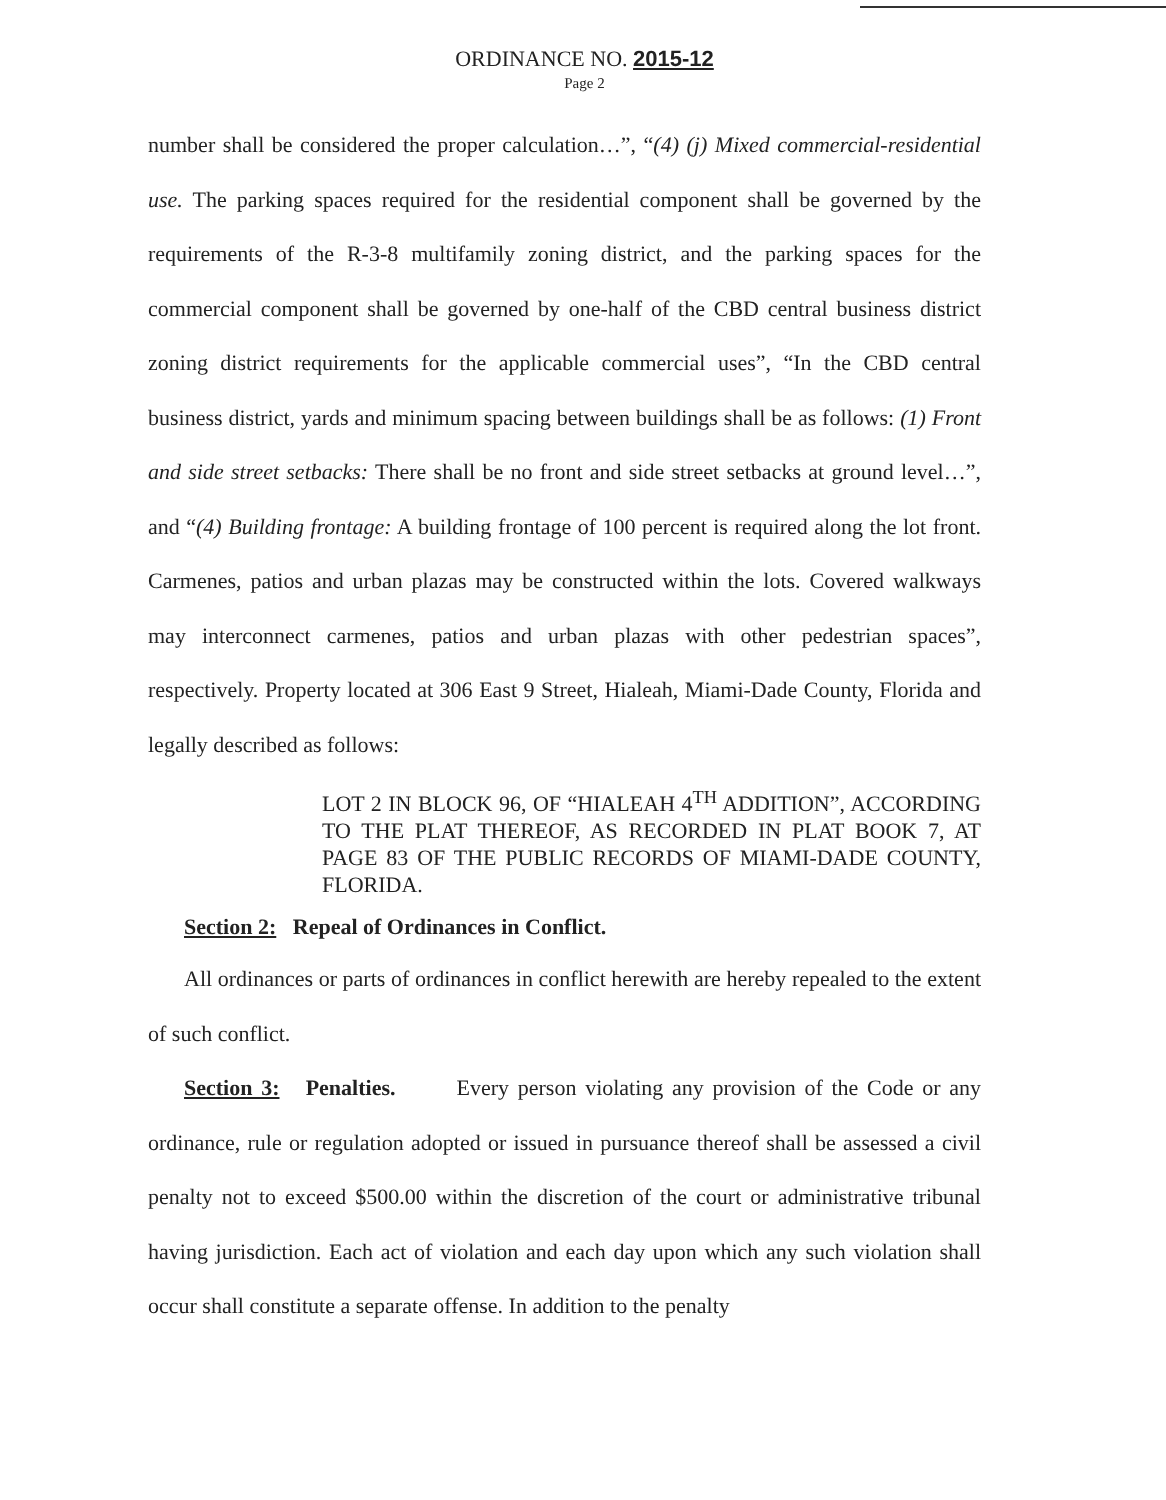ORDINANCE NO. 2015-12
Page 2
number shall be considered the proper calculation…”, “(4) (j) Mixed commercial-residential use. The parking spaces required for the residential component shall be governed by the requirements of the R-3-8 multifamily zoning district, and the parking spaces for the commercial component shall be governed by one-half of the CBD central business district zoning district requirements for the applicable commercial uses”, “In the CBD central business district, yards and minimum spacing between buildings shall be as follows: (1) Front and side street setbacks: There shall be no front and side street setbacks at ground level…”, and “(4) Building frontage: A building frontage of 100 percent is required along the lot front. Carmenes, patios and urban plazas may be constructed within the lots. Covered walkways may interconnect carmenes, patios and urban plazas with other pedestrian spaces”, respectively. Property located at 306 East 9 Street, Hialeah, Miami-Dade County, Florida and legally described as follows:
LOT 2 IN BLOCK 96, OF “HIALEAH 4<sup>TH</sup> ADDITION”, ACCORDING TO THE PLAT THEREOF, AS RECORDED IN PLAT BOOK 7, AT PAGE 83 OF THE PUBLIC RECORDS OF MIAMI-DADE COUNTY, FLORIDA.
Section 2: Repeal of Ordinances in Conflict.
All ordinances or parts of ordinances in conflict herewith are hereby repealed to the extent of such conflict.
Section 3: Penalties. Every person violating any provision of the Code or any ordinance, rule or regulation adopted or issued in pursuance thereof shall be assessed a civil penalty not to exceed $500.00 within the discretion of the court or administrative tribunal having jurisdiction. Each act of violation and each day upon which any such violation shall occur shall constitute a separate offense. In addition to the penalty